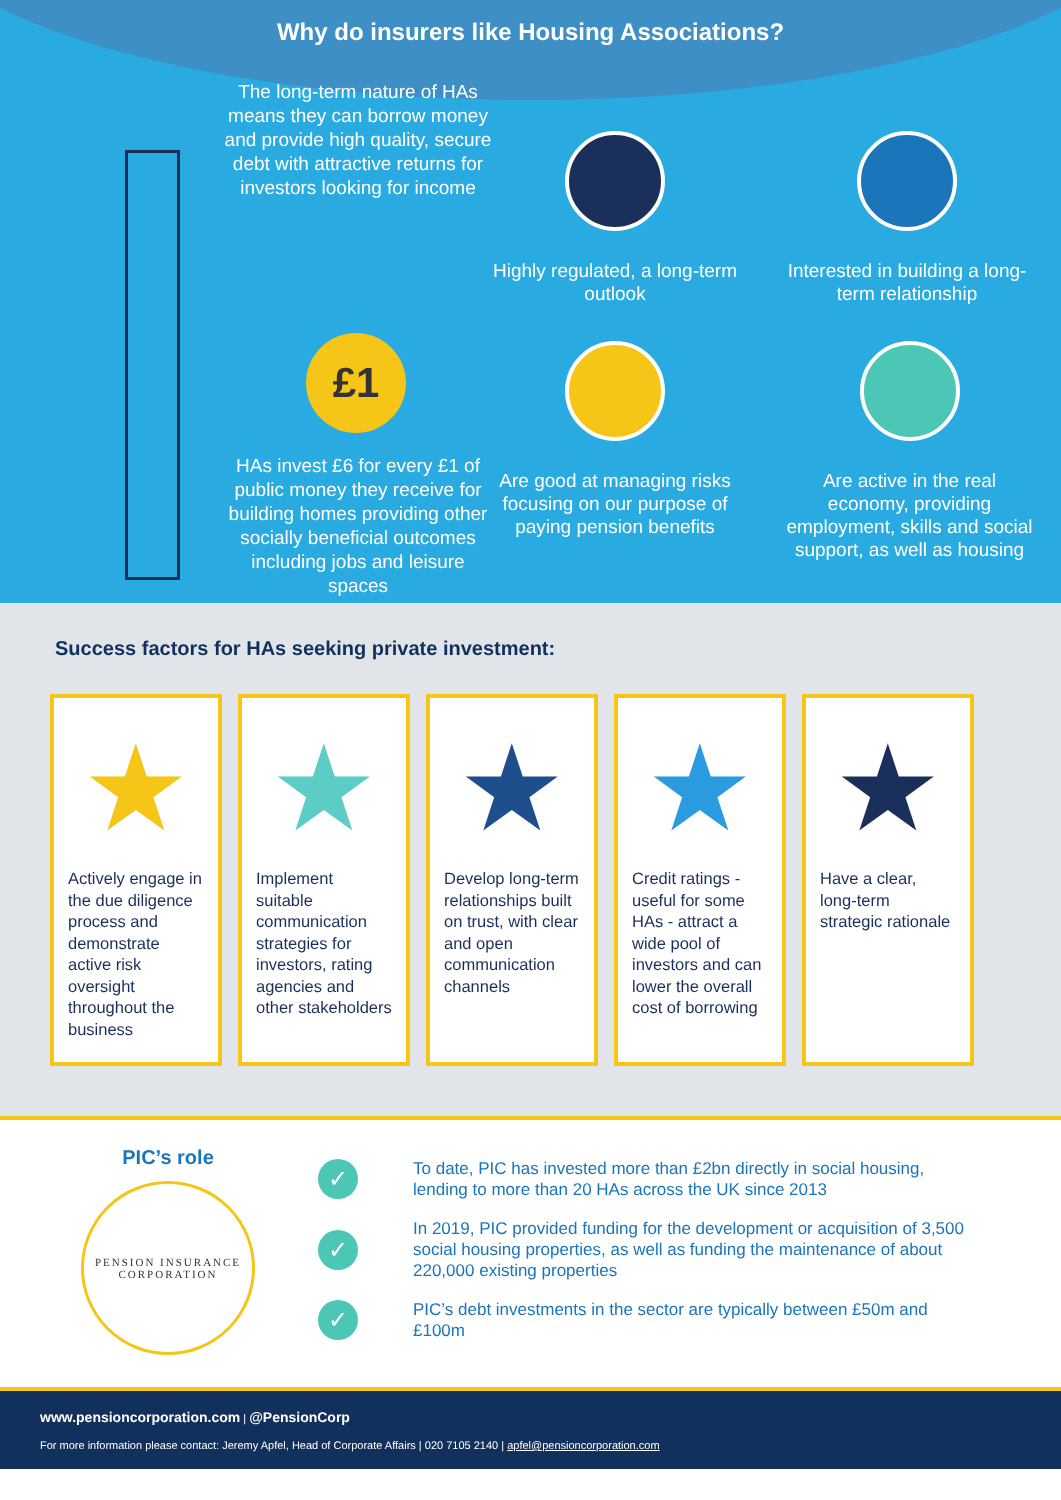Why do insurers like Housing Associations?
The long-term nature of HAs means they can borrow money and provide high quality, secure debt with attractive returns for investors looking for income
£1
HAs invest £6 for every £1 of public money they receive for building homes providing other socially beneficial outcomes including jobs and leisure spaces
Highly regulated, a long-term outlook
Interested in building a long-term relationship
Are good at managing risks focusing on our purpose of paying pension benefits
Are active in the real economy, providing employment, skills and social support, as well as housing
Success factors for HAs seeking private investment:
★
Actively engage in the due diligence process and demonstrate active risk oversight throughout the business
★
Implement suitable communication strategies for investors, rating agencies and other stakeholders
★
Develop long-term relationships built on trust, with clear and open communication channels
★
Credit ratings - useful for some HAs - attract a wide pool of investors and can lower the overall cost of borrowing
★
Have a clear, long-term strategic rationale
PIC’s role
PENSION INSURANCE
CORPORATION
✓
To date, PIC has invested more than £2bn directly in social housing, lending to more than 20 HAs across the UK since 2013
✓
In 2019, PIC provided funding for the development or acquisition of 3,500 social housing properties, as well as funding the maintenance of about 220,000 existing properties
✓
PIC’s debt investments in the sector are typically between £50m and £100m
www.pensioncorporation.com | @PensionCorp
For more information please contact: Jeremy Apfel, Head of Corporate Affairs | 020 7105 2140 | apfel@pensioncorporation.com